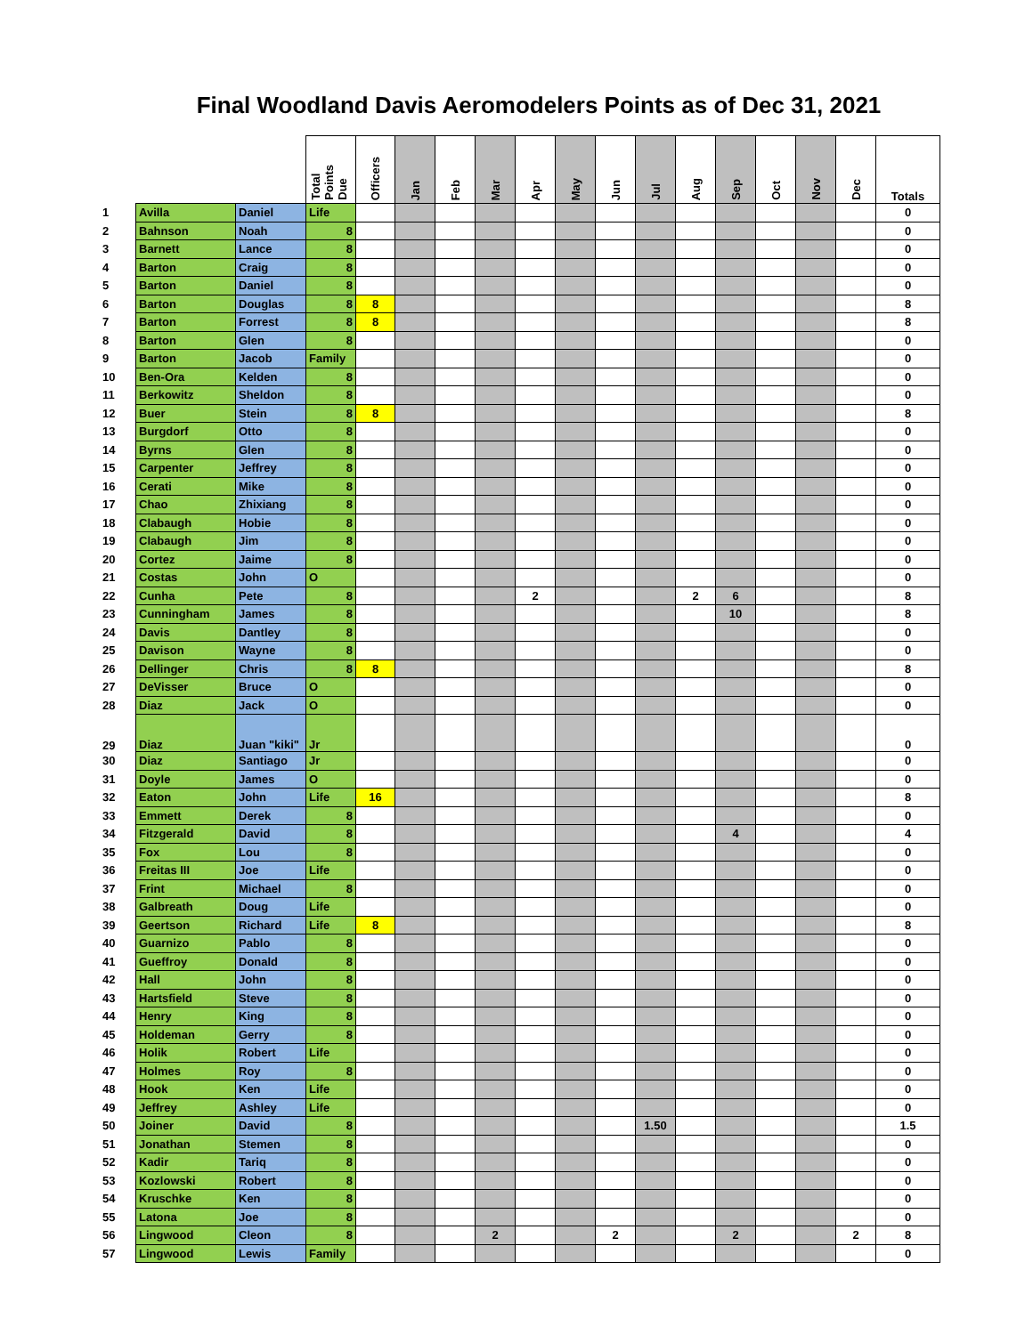Final Woodland Davis Aeromodelers Points as of Dec 31, 2021
| | | | Total Points Due | Officers | Jan | Feb | Mar | Apr | May | Jun | Jul | Aug | Sep | Oct | Nov | Dec | Totals |
| --- | --- | --- | --- | --- | --- | --- | --- | --- | --- | --- | --- | --- | --- | --- | --- | --- | --- |
| 1 | Avilla | Daniel | Life | | | | | | | | | | | | | | 0 |
| 2 | Bahnson | Noah | 8 | | | | | | | | | | | | | | 0 |
| 3 | Barnett | Lance | 8 | | | | | | | | | | | | | | 0 |
| 4 | Barton | Craig | 8 | | | | | | | | | | | | | | 0 |
| 5 | Barton | Daniel | 8 | | | | | | | | | | | | | | 0 |
| 6 | Barton | Douglas | 8 | 8 | | | | | | | | | | | | | 8 |
| 7 | Barton | Forrest | 8 | 8 | | | | | | | | | | | | | 8 |
| 8 | Barton | Glen | 8 | | | | | | | | | | | | | | 0 |
| 9 | Barton | Jacob | Family | | | | | | | | | | | | | | 0 |
| 10 | Ben-Ora | Kelden | 8 | | | | | | | | | | | | | | 0 |
| 11 | Berkowitz | Sheldon | 8 | | | | | | | | | | | | | | 0 |
| 12 | Buer | Stein | 8 | 8 | | | | | | | | | | | | | 8 |
| 13 | Burgdorf | Otto | 8 | | | | | | | | | | | | | | 0 |
| 14 | Byrns | Glen | 8 | | | | | | | | | | | | | | 0 |
| 15 | Carpenter | Jeffrey | 8 | | | | | | | | | | | | | | 0 |
| 16 | Cerati | Mike | 8 | | | | | | | | | | | | | | 0 |
| 17 | Chao | Zhixiang | 8 | | | | | | | | | | | | | | 0 |
| 18 | Clabaugh | Hobie | 8 | | | | | | | | | | | | | | 0 |
| 19 | Clabaugh | Jim | 8 | | | | | | | | | | | | | | 0 |
| 20 | Cortez | Jaime | 8 | | | | | | | | | | | | | | 0 |
| 21 | Costas | John | O | | | | | | | | | | | | | | 0 |
| 22 | Cunha | Pete | 8 | | | | | 2 | | | | 2 | 6 | | | | 8 |
| 23 | Cunningham | James | 8 | | | | | | | | | | 10 | | | | 8 |
| 24 | Davis | Dantley | 8 | | | | | | | | | | | | | | 0 |
| 25 | Davison | Wayne | 8 | | | | | | | | | | | | | | 0 |
| 26 | Dellinger | Chris | 8 | 8 | | | | | | | | | | | | | 8 |
| 27 | DeVisser | Bruce | O | | | | | | | | | | | | | | 0 |
| 28 | Diaz | Jack | O | | | | | | | | | | | | | | 0 |
| 29 | Diaz | Juan "kiki" | Jr | | | | | | | | | | | | | | 0 |
| 30 | Diaz | Santiago | Jr | | | | | | | | | | | | | | 0 |
| 31 | Doyle | James | O | | | | | | | | | | | | | | 0 |
| 32 | Eaton | John | Life | 16 | | | | | | | | | | | | | 8 |
| 33 | Emmett | Derek | 8 | | | | | | | | | | | | | | 0 |
| 34 | Fitzgerald | David | 8 | | | | | | | | | | 4 | | | | 4 |
| 35 | Fox | Lou | 8 | | | | | | | | | | | | | | 0 |
| 36 | Freitas III | Joe | Life | | | | | | | | | | | | | | 0 |
| 37 | Frint | Michael | 8 | | | | | | | | | | | | | | 0 |
| 38 | Galbreath | Doug | Life | | | | | | | | | | | | | | 0 |
| 39 | Geertson | Richard | Life | 8 | | | | | | | | | | | | | 8 |
| 40 | Guarnizo | Pablo | 8 | | | | | | | | | | | | | | 0 |
| 41 | Gueffroy | Donald | 8 | | | | | | | | | | | | | | 0 |
| 42 | Hall | John | 8 | | | | | | | | | | | | | | 0 |
| 43 | Hartsfield | Steve | 8 | | | | | | | | | | | | | | 0 |
| 44 | Henry | King | 8 | | | | | | | | | | | | | | 0 |
| 45 | Holdeman | Gerry | 8 | | | | | | | | | | | | | | 0 |
| 46 | Holik | Robert | Life | | | | | | | | | | | | | | 0 |
| 47 | Holmes | Roy | 8 | | | | | | | | | | | | | | 0 |
| 48 | Hook | Ken | Life | | | | | | | | | | | | | | 0 |
| 49 | Jeffrey | Ashley | Life | | | | | | | | | | | | | | 0 |
| 50 | Joiner | David | 8 | | | | | | | | 1.50 | | | | | | 1.5 |
| 51 | Jonathan | Stemen | 8 | | | | | | | | | | | | | | 0 |
| 52 | Kadir | Tariq | 8 | | | | | | | | | | | | | | 0 |
| 53 | Kozlowski | Robert | 8 | | | | | | | | | | | | | | 0 |
| 54 | Kruschke | Ken | 8 | | | | | | | | | | | | | | 0 |
| 55 | Latona | Joe | 8 | | | | | | | | | | | | | | 0 |
| 56 | Lingwood | Cleon | 8 | | | | 2 | | | 2 | | | 2 | | | 2 | 8 |
| 57 | Lingwood | Lewis | Family | | | | | | | | | | | | | | 0 |